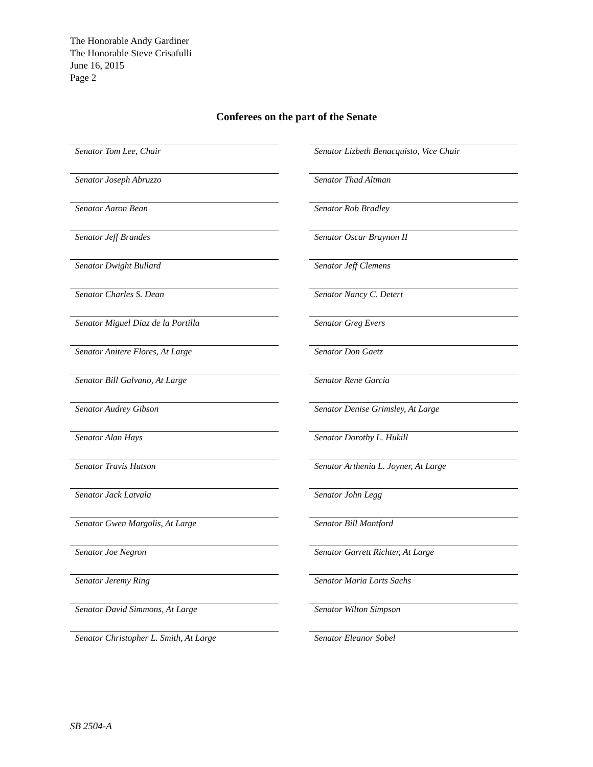The Honorable Andy Gardiner
The Honorable Steve Crisafulli
June 16, 2015
Page 2
Conferees on the part of the Senate
Senator Tom Lee, Chair
Senator Lizbeth Benacquisto, Vice Chair
Senator Joseph Abruzzo
Senator Thad Altman
Senator Aaron Bean
Senator Rob Bradley
Senator Jeff Brandes
Senator Oscar Braynon II
Senator Dwight Bullard
Senator Jeff Clemens
Senator Charles S. Dean
Senator Nancy C. Detert
Senator Miguel Diaz de la Portilla
Senator Greg Evers
Senator Anitere Flores, At Large
Senator Don Gaetz
Senator Bill Galvano, At Large
Senator Rene Garcia
Senator Audrey Gibson
Senator Denise Grimsley, At Large
Senator Alan Hays
Senator Dorothy L. Hukill
Senator Travis Hutson
Senator Arthenia L. Joyner, At Large
Senator Jack Latvala
Senator John Legg
Senator Gwen Margolis, At Large
Senator Bill Montford
Senator Joe Negron
Senator Garrett Richter, At Large
Senator Jeremy Ring
Senator Maria Lorts Sachs
Senator David Simmons, At Large
Senator Wilton Simpson
Senator Christopher L. Smith, At Large
Senator Eleanor Sobel
SB 2504-A